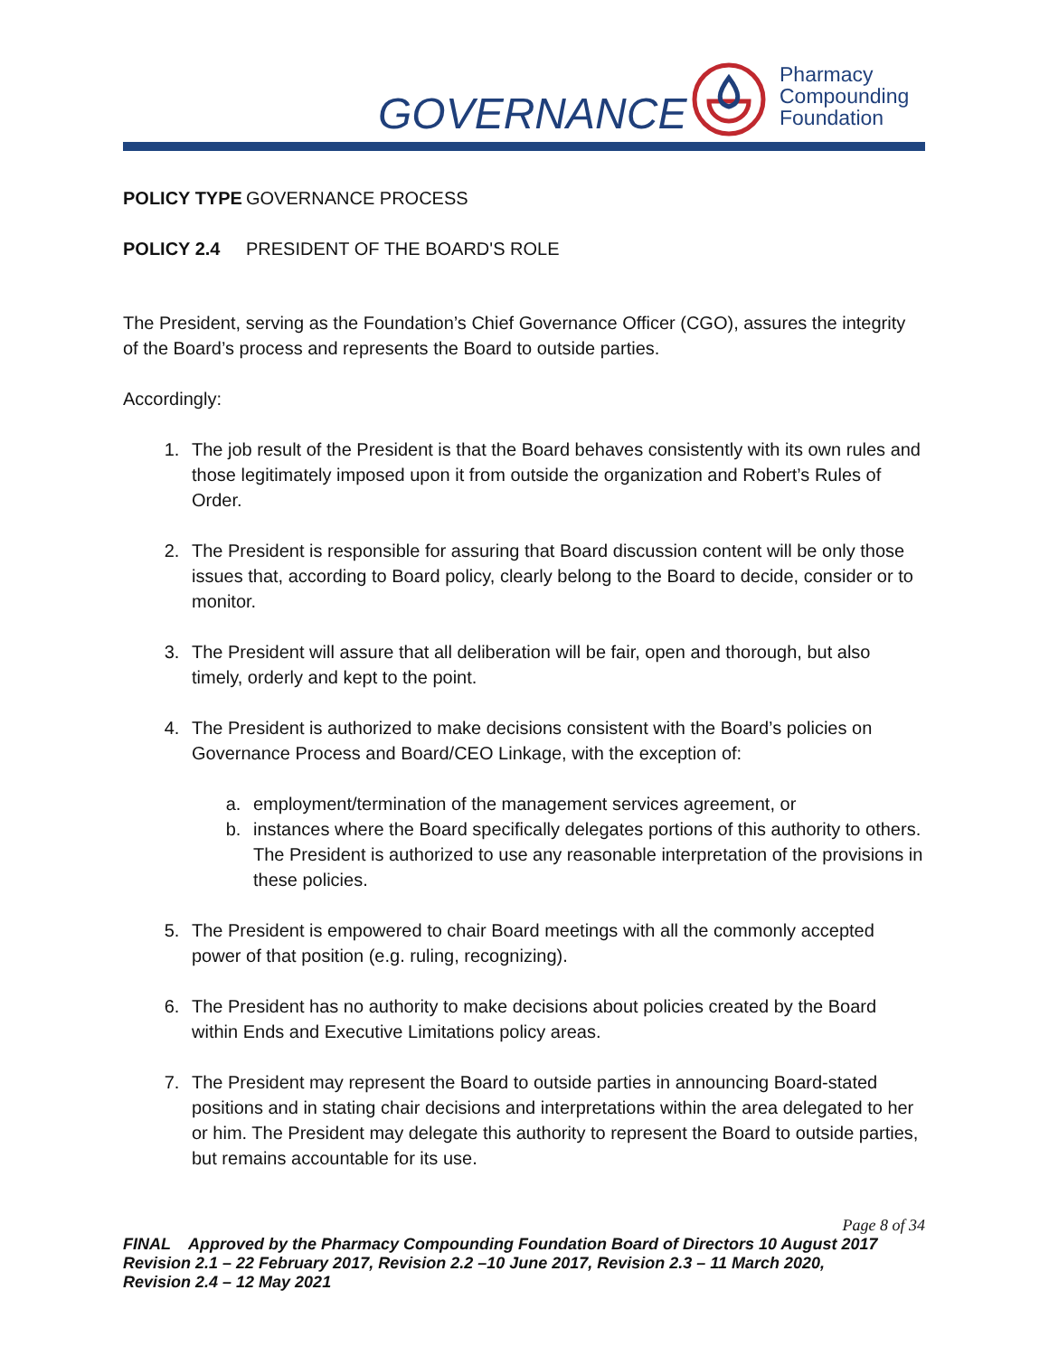GOVERNANCE
Pharmacy
Compounding
Foundation
POLICY TYPE GOVERNANCE PROCESS
POLICY 2.4 PRESIDENT OF THE BOARD'S ROLE
The President, serving as the Foundation’s Chief Governance Officer (CGO), assures the integrity of the Board’s process and represents the Board to outside parties.
Accordingly:
1. The job result of the President is that the Board behaves consistently with its own rules and those legitimately imposed upon it from outside the organization and Robert’s Rules of Order.
2. The President is responsible for assuring that Board discussion content will be only those issues that, according to Board policy, clearly belong to the Board to decide, consider or to monitor.
3. The President will assure that all deliberation will be fair, open and thorough, but also timely, orderly and kept to the point.
4. The President is authorized to make decisions consistent with the Board’s policies on Governance Process and Board/CEO Linkage, with the exception of:
a. employment/termination of the management services agreement, or
b. instances where the Board specifically delegates portions of this authority to others. The President is authorized to use any reasonable interpretation of the provisions in these policies.
5. The President is empowered to chair Board meetings with all the commonly accepted power of that position (e.g. ruling, recognizing).
6. The President has no authority to make decisions about policies created by the Board within Ends and Executive Limitations policy areas.
7. The President may represent the Board to outside parties in announcing Board-stated positions and in stating chair decisions and interpretations within the area delegated to her or him. The President may delegate this authority to represent the Board to outside parties, but remains accountable for its use.
Page 8 of 34
FINAL Approved by the Pharmacy Compounding Foundation Board of Directors 10 August 2017
Revision 2.1 – 22 February 2017, Revision 2.2 –10 June 2017, Revision 2.3 – 11 March 2020,
Revision 2.4 – 12 May 2021